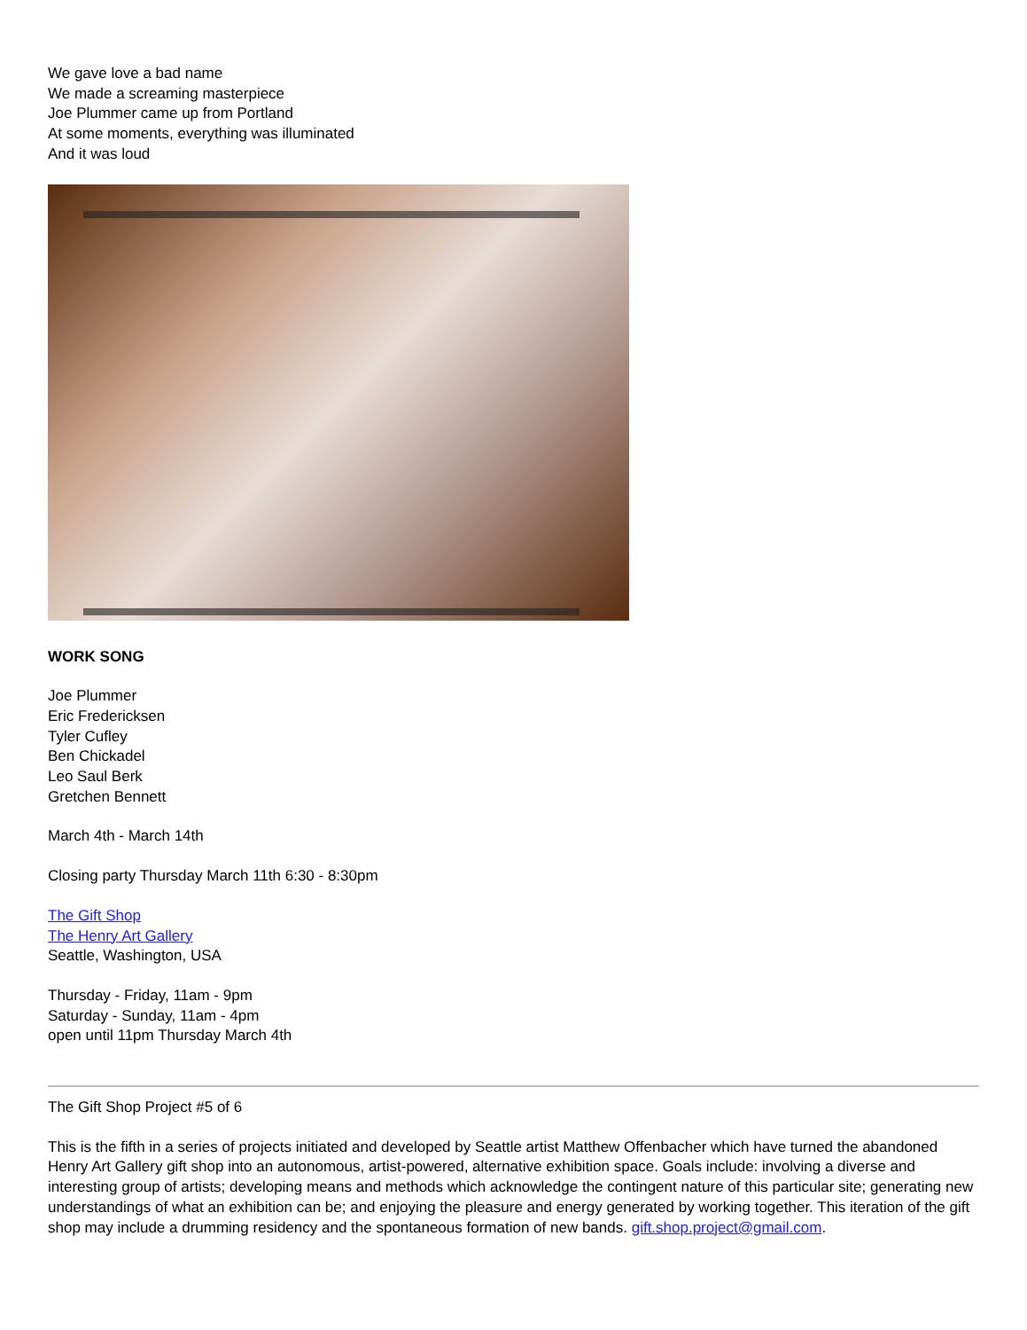We gave love a bad name
We made a screaming masterpiece
Joe Plummer came up from Portland
At some moments, everything was illuminated
And it was loud
WORK SONG
Joe Plummer
Eric Fredericksen
Tyler Cufley
Ben Chickadel
Leo Saul Berk
Gretchen Bennett
March 4th - March 14th
Closing party Thursday March 11th 6:30 - 8:30pm
The Gift Shop
The Henry Art Gallery
Seattle, Washington, USA
Thursday - Friday, 11am - 9pm
Saturday - Sunday, 11am - 4pm
open until 11pm Thursday March 4th
The Gift Shop Project #5 of 6
This is the fifth in a series of projects initiated and developed by Seattle artist Matthew Offenbacher which have turned the abandoned Henry Art Gallery gift shop into an autonomous, artist-powered, alternative exhibition space. Goals include: involving a diverse and interesting group of artists; developing means and methods which acknowledge the contingent nature of this particular site; generating new understandings of what an exhibition can be; and enjoying the pleasure and energy generated by working together. This iteration of the gift shop may include a drumming residency and the spontaneous formation of new bands. gift.shop.project@gmail.com.